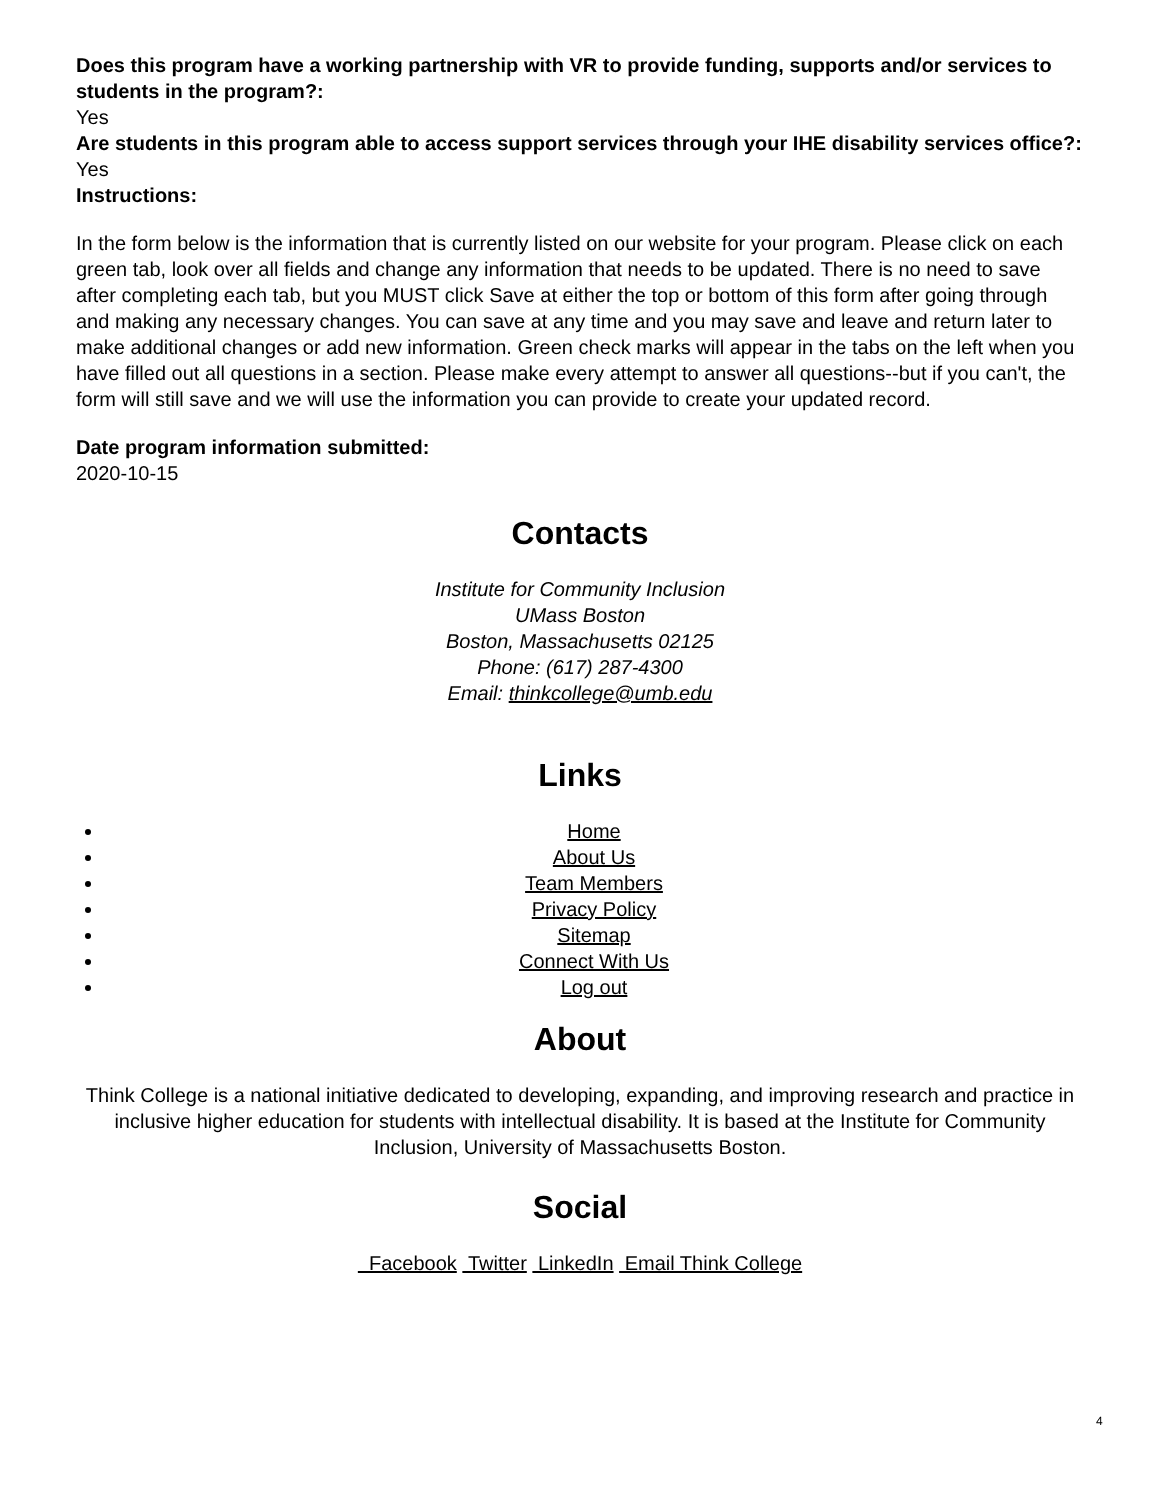Does this program have a working partnership with VR to provide funding, supports and/or services to students in the program?:
Yes
Are students in this program able to access support services through your IHE disability services office?:
Yes
Instructions:
In the form below is the information that is currently listed on our website for your program. Please click on each green tab, look over all fields and change any information that needs to be updated. There is no need to save after completing each tab, but you MUST click Save at either the top or bottom of this form after going through and making any necessary changes. You can save at any time and you may save and leave and return later to make additional changes or add new information. Green check marks will appear in the tabs on the left when you have filled out all questions in a section. Please make every attempt to answer all questions--but if you can't, the form will still save and we will use the information you can provide to create your updated record.
Date program information submitted:
2020-10-15
Contacts
Institute for Community Inclusion
UMass Boston
Boston, Massachusetts 02125
Phone: (617) 287-4300
Email: thinkcollege@umb.edu
Links
Home
About Us
Team Members
Privacy Policy
Sitemap
Connect With Us
Log out
About
Think College is a national initiative dedicated to developing, expanding, and improving research and practice in inclusive higher education for students with intellectual disability. It is based at the Institute for Community Inclusion, University of Massachusetts Boston.
Social
Facebook Twitter LinkedIn Email Think College
4